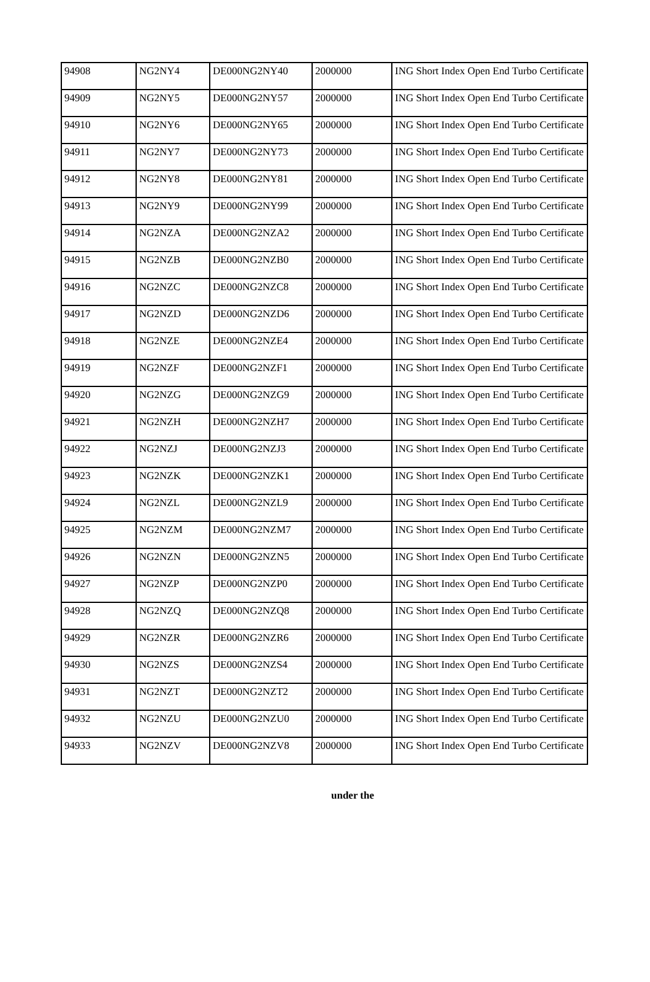| 94908 | NG2NY4 | DE000NG2NY40 | 2000000 | ING Short Index Open End Turbo Certificate |
| 94909 | NG2NY5 | DE000NG2NY57 | 2000000 | ING Short Index Open End Turbo Certificate |
| 94910 | NG2NY6 | DE000NG2NY65 | 2000000 | ING Short Index Open End Turbo Certificate |
| 94911 | NG2NY7 | DE000NG2NY73 | 2000000 | ING Short Index Open End Turbo Certificate |
| 94912 | NG2NY8 | DE000NG2NY81 | 2000000 | ING Short Index Open End Turbo Certificate |
| 94913 | NG2NY9 | DE000NG2NY99 | 2000000 | ING Short Index Open End Turbo Certificate |
| 94914 | NG2NZA | DE000NG2NZA2 | 2000000 | ING Short Index Open End Turbo Certificate |
| 94915 | NG2NZB | DE000NG2NZB0 | 2000000 | ING Short Index Open End Turbo Certificate |
| 94916 | NG2NZC | DE000NG2NZC8 | 2000000 | ING Short Index Open End Turbo Certificate |
| 94917 | NG2NZD | DE000NG2NZD6 | 2000000 | ING Short Index Open End Turbo Certificate |
| 94918 | NG2NZE | DE000NG2NZE4 | 2000000 | ING Short Index Open End Turbo Certificate |
| 94919 | NG2NZF | DE000NG2NZF1 | 2000000 | ING Short Index Open End Turbo Certificate |
| 94920 | NG2NZG | DE000NG2NZG9 | 2000000 | ING Short Index Open End Turbo Certificate |
| 94921 | NG2NZH | DE000NG2NZH7 | 2000000 | ING Short Index Open End Turbo Certificate |
| 94922 | NG2NZJ | DE000NG2NZJ3 | 2000000 | ING Short Index Open End Turbo Certificate |
| 94923 | NG2NZK | DE000NG2NZK1 | 2000000 | ING Short Index Open End Turbo Certificate |
| 94924 | NG2NZL | DE000NG2NZL9 | 2000000 | ING Short Index Open End Turbo Certificate |
| 94925 | NG2NZM | DE000NG2NZM7 | 2000000 | ING Short Index Open End Turbo Certificate |
| 94926 | NG2NZN | DE000NG2NZN5 | 2000000 | ING Short Index Open End Turbo Certificate |
| 94927 | NG2NZP | DE000NG2NZP0 | 2000000 | ING Short Index Open End Turbo Certificate |
| 94928 | NG2NZQ | DE000NG2NZQ8 | 2000000 | ING Short Index Open End Turbo Certificate |
| 94929 | NG2NZR | DE000NG2NZR6 | 2000000 | ING Short Index Open End Turbo Certificate |
| 94930 | NG2NZS | DE000NG2NZS4 | 2000000 | ING Short Index Open End Turbo Certificate |
| 94931 | NG2NZT | DE000NG2NZT2 | 2000000 | ING Short Index Open End Turbo Certificate |
| 94932 | NG2NZU | DE000NG2NZU0 | 2000000 | ING Short Index Open End Turbo Certificate |
| 94933 | NG2NZV | DE000NG2NZV8 | 2000000 | ING Short Index Open End Turbo Certificate |
under the